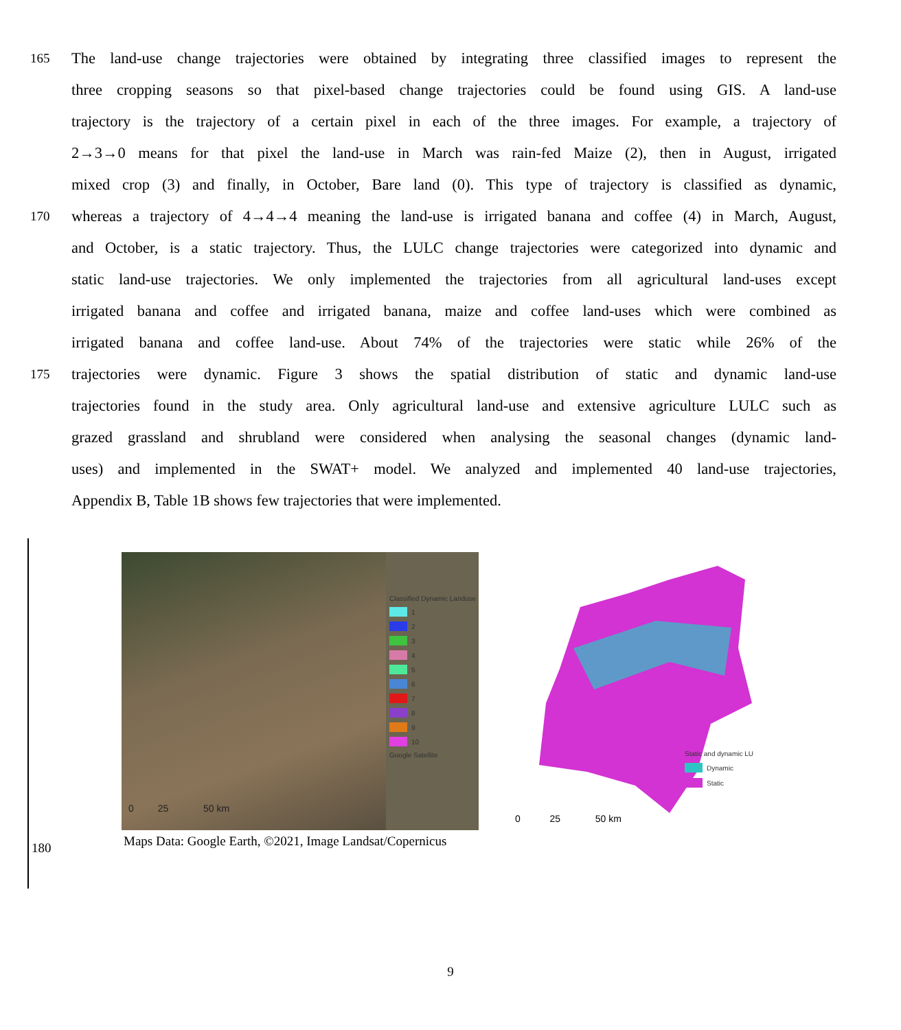165
The land-use change trajectories were obtained by integrating three classified images to represent the
three cropping seasons so that pixel-based change trajectories could be found using GIS. A land-use
trajectory is the trajectory of a certain pixel in each of the three images. For example, a trajectory of
2→3→0 means for that pixel the land-use in March was rain-fed Maize (2), then in August, irrigated
mixed crop (3) and finally, in October, Bare land (0). This type of trajectory is classified as dynamic,
170
whereas a trajectory of 4→4→4 meaning the land-use is irrigated banana and coffee (4) in March, August,
and October, is a static trajectory. Thus, the LULC change trajectories were categorized into dynamic and
static land-use trajectories. We only implemented the trajectories from all agricultural land-uses except
irrigated banana and coffee and irrigated banana, maize and coffee land-uses which were combined as
irrigated banana and coffee land-use. About 74% of the trajectories were static while 26% of the
175
trajectories were dynamic. Figure 3 shows the spatial distribution of static and dynamic land-use
trajectories found in the study area. Only agricultural land-use and extensive agriculture LULC such as
grazed grassland and shrubland were considered when analysing the seasonal changes (dynamic land-
uses) and implemented in the SWAT+ model. We analyzed and implemented 40 land-use trajectories,
Appendix B, Table 1B shows few trajectories that were implemented.
0 25 50 km
Classified Dynamic Landuse
1
2
3
4
5
6
7
8
9
10
Google Satellite
Maps Data: Google Earth, ©2021, Image Landsat/Copernicus
180
0 25 50 km
Static and dynamic LU
Dynamic
Static
9